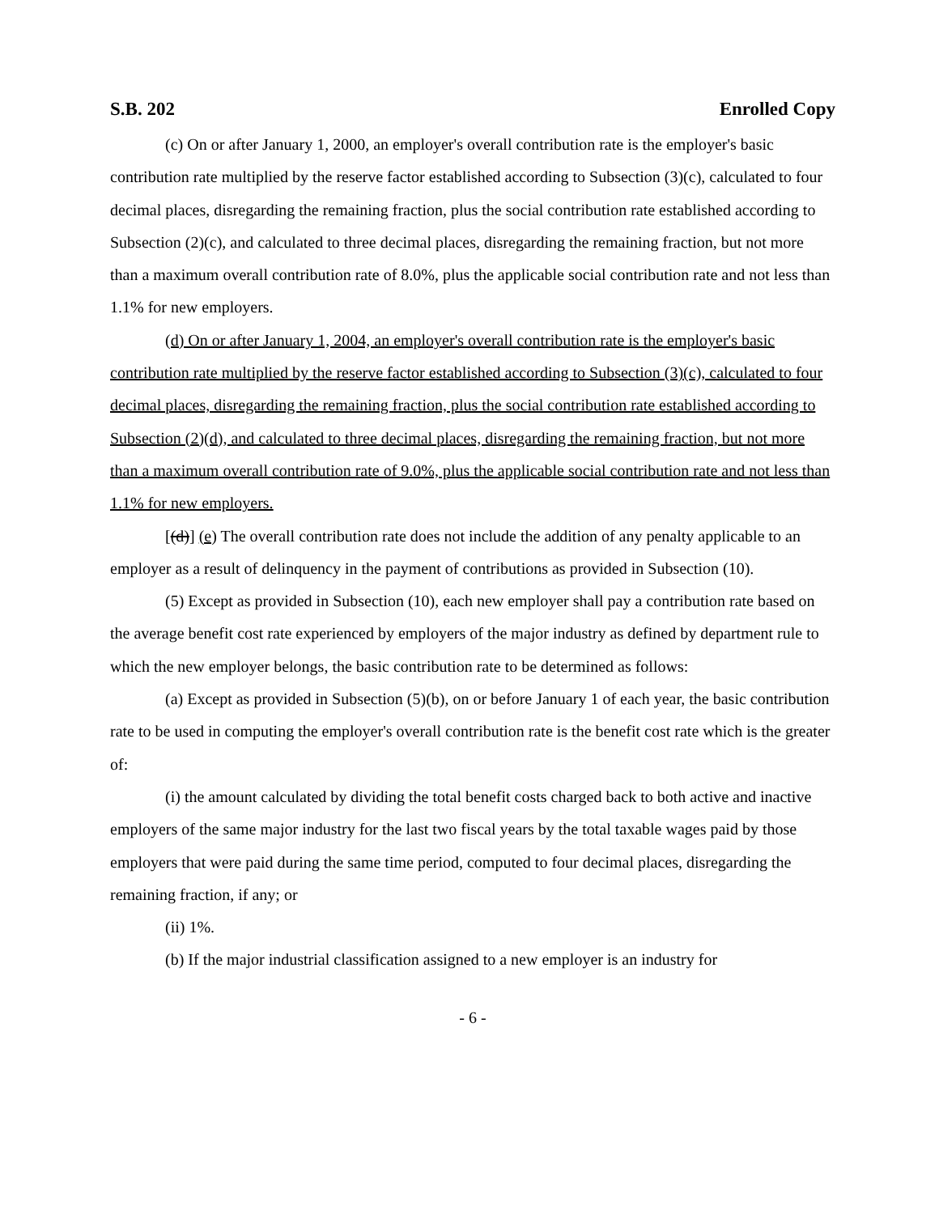S.B. 202 Enrolled Copy
(c) On or after January 1, 2000, an employer's overall contribution rate is the employer's basic contribution rate multiplied by the reserve factor established according to Subsection (3)(c), calculated to four decimal places, disregarding the remaining fraction, plus the social contribution rate established according to Subsection (2)(c), and calculated to three decimal places, disregarding the remaining fraction, but not more than a maximum overall contribution rate of 8.0%, plus the applicable social contribution rate and not less than 1.1% for new employers.
(d) On or after January 1, 2004, an employer's overall contribution rate is the employer's basic contribution rate multiplied by the reserve factor established according to Subsection (3)(c), calculated to four decimal places, disregarding the remaining fraction, plus the social contribution rate established according to Subsection (2)(d), and calculated to three decimal places, disregarding the remaining fraction, but not more than a maximum overall contribution rate of 9.0%, plus the applicable social contribution rate and not less than 1.1% for new employers.
[(d)] (e) The overall contribution rate does not include the addition of any penalty applicable to an employer as a result of delinquency in the payment of contributions as provided in Subsection (10).
(5) Except as provided in Subsection (10), each new employer shall pay a contribution rate based on the average benefit cost rate experienced by employers of the major industry as defined by department rule to which the new employer belongs, the basic contribution rate to be determined as follows:
(a) Except as provided in Subsection (5)(b), on or before January 1 of each year, the basic contribution rate to be used in computing the employer's overall contribution rate is the benefit cost rate which is the greater of:
(i) the amount calculated by dividing the total benefit costs charged back to both active and inactive employers of the same major industry for the last two fiscal years by the total taxable wages paid by those employers that were paid during the same time period, computed to four decimal places, disregarding the remaining fraction, if any; or
(ii) 1%.
(b) If the major industrial classification assigned to a new employer is an industry for
- 6 -